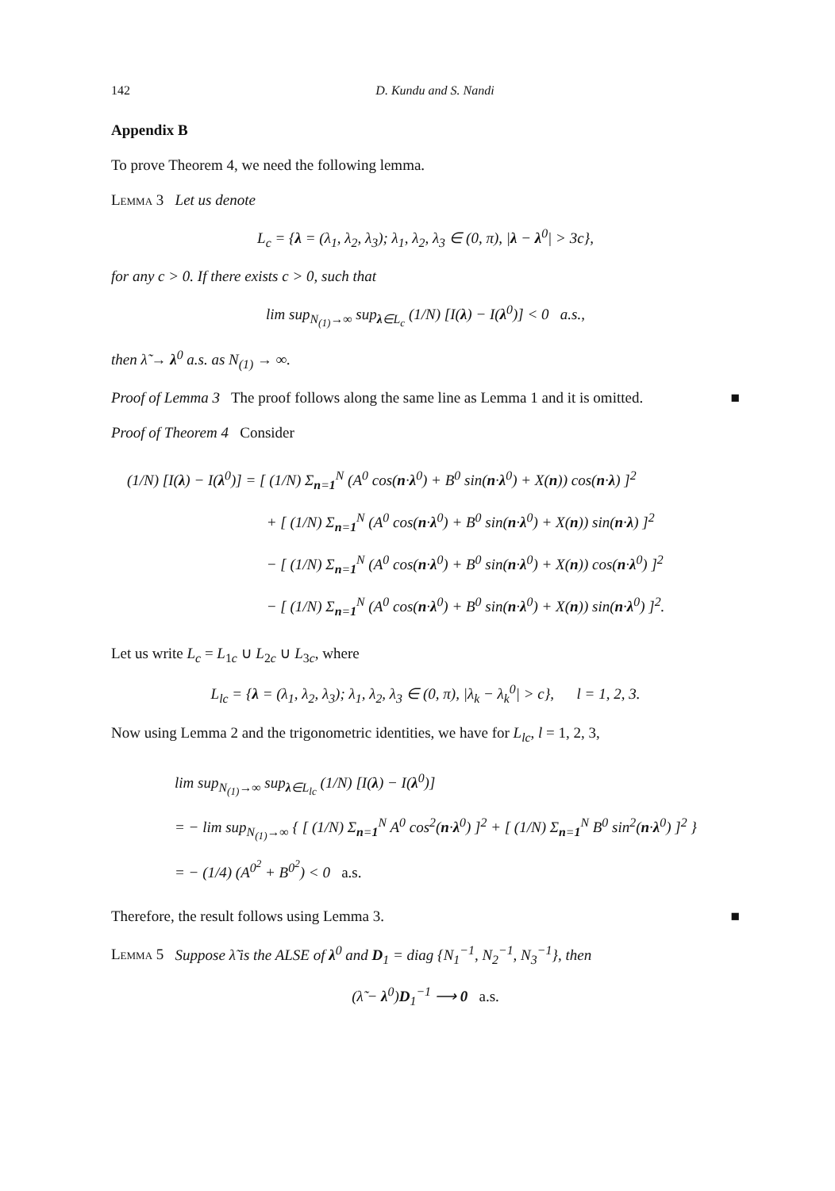142 D. Kundu and S. Nandi
Appendix B
To prove Theorem 4, we need the following lemma.
Lemma 3 Let us denote
L<sub>c</sub> = {λ = (λ<sub>1</sub>, λ<sub>2</sub>, λ<sub>3</sub>); λ<sub>1</sub>, λ<sub>2</sub>, λ<sub>3</sub> ∈ (0, π), |λ − λ<sup>0</sup>| > 3c},
for any c > 0. If there exists c > 0, such that
lim sup<sub>N<sub>(1)</sub>→∞</sub> sup<sub>λ∈L<sub>c</sub></sub> (1/N) [I(λ) − I(λ<sup>0</sup>)] < 0 a.s.,
then λ̃ → λ<sup>0</sup> a.s. as N<sub>(1)</sub> → ∞.
Proof of Lemma 3 The proof follows along the same line as Lemma 1 and it is omitted. ■
Proof of Theorem 4 Consider
(1/N) [I(λ) − I(λ<sup>0</sup>)] = [ (1/N) Σ<sub>n=1</sub><sup>N</sup> (A<sup>0</sup> cos(n·λ<sup>0</sup>) + B<sup>0</sup> sin(n·λ<sup>0</sup>) + X(n)) cos(n·λ) ]<sup>2</sup>
          + [ (1/N) Σ<sub>n=1</sub><sup>N</sup> (A<sup>0</sup> cos(n·λ<sup>0</sup>) + B<sup>0</sup> sin(n·λ<sup>0</sup>) + X(n)) sin(n·λ) ]<sup>2</sup>
          − [ (1/N) Σ<sub>n=1</sub><sup>N</sup> (A<sup>0</sup> cos(n·λ<sup>0</sup>) + B<sup>0</sup> sin(n·λ<sup>0</sup>) + X(n)) cos(n·λ<sup>0</sup>) ]<sup>2</sup>
          − [ (1/N) Σ<sub>n=1</sub><sup>N</sup> (A<sup>0</sup> cos(n·λ<sup>0</sup>) + B<sup>0</sup> sin(n·λ<sup>0</sup>) + X(n)) sin(n·λ<sup>0</sup>) ]<sup>2</sup>.
Let us write L<sub>c</sub> = L<sub>1c</sub> ∪ L<sub>2c</sub> ∪ L<sub>3c</sub>, where
L<sub>lc</sub> = {λ = (λ<sub>1</sub>, λ<sub>2</sub>, λ<sub>3</sub>); λ<sub>1</sub>, λ<sub>2</sub>, λ<sub>3</sub> ∈ (0, π), |λ<sub>k</sub> − λ<sub>k</sub><sup>0</sup>| > c},   l = 1, 2, 3.
Now using Lemma 2 and the trigonometric identities, we have for L<sub>lc</sub>, l = 1, 2, 3,
lim sup<sub>N<sub>(1)</sub>→∞</sub> sup<sub>λ∈L<sub>lc</sub></sub> (1/N) [I(λ) − I(λ<sup>0</sup>)]
= − lim sup<sub>N<sub>(1)</sub>→∞</sub> { [ (1/N) Σ<sub>n=1</sub><sup>N</sup> A<sup>0</sup> cos<sup>2</sup>(n·λ<sup>0</sup>) ]<sup>2</sup> + [ (1/N) Σ<sub>n=1</sub><sup>N</sup> B<sup>0</sup> sin<sup>2</sup>(n·λ<sup>0</sup>) ]<sup>2</sup> }
= − (1/4) (A<sup>0<sup>2</sup></sup> + B<sup>0<sup>2</sup></sup>) < 0 a.s.
Therefore, the result follows using Lemma 3. ■
Lemma 5 Suppose λ̃ is the ALSE of λ<sup>0</sup> and D<sub>1</sub> = diag {N<sub>1</sub><sup>−1</sup>, N<sub>2</sub><sup>−1</sup>, N<sub>3</sub><sup>−1</sup>}, then
(λ̃ − λ<sup>0</sup>)D<sub>1</sub><sup>−1</sup> ⟶ 0 a.s.